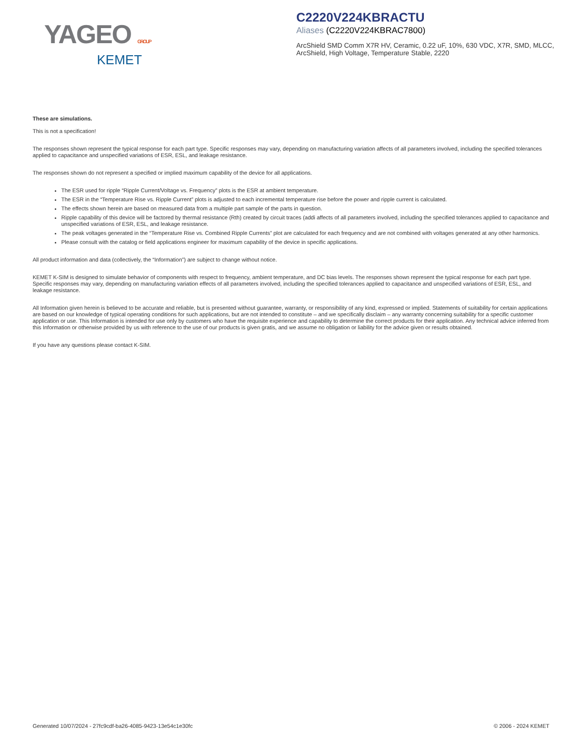YAGEO GROUP
KEMET
C2220V224KBRACTU
Aliases (C2220V224KBRAC7800)
ArcShield SMD Comm X7R HV, Ceramic, 0.22 uF, 10%, 630 VDC, X7R, SMD, MLCC, ArcShield, High Voltage, Temperature Stable, 2220
These are simulations.
This is not a specification!
The responses shown represent the typical response for each part type. Specific responses may vary, depending on manufacturing variation affects of all parameters involved, including the specified tolerances applied to capacitance and unspecified variations of ESR, ESL, and leakage resistance.
The responses shown do not represent a specified or implied maximum capability of the device for all applications.
The ESR used for ripple “Ripple Current/Voltage vs. Frequency” plots is the ESR at ambient temperature.
The ESR in the “Temperature Rise vs. Ripple Current” plots is adjusted to each incremental temperature rise before the power and ripple current is calculated.
The effects shown herein are based on measured data from a multiple part sample of the parts in question.
Ripple capability of this device will be factored by thermal resistance (Rth) created by circuit traces (addi affects of all parameters involved, including the specified tolerances applied to capacitance and unspecified variations of ESR, ESL, and leakage resistance.
The peak voltages generated in the “Temperature Rise vs. Combined Ripple Currents” plot are calculated for each frequency and are not combined with voltages generated at any other harmonics.
Please consult with the catalog or field applications engineer for maximum capability of the device in specific applications.
All product information and data (collectively, the “Information”) are subject to change without notice.
KEMET K-SIM is designed to simulate behavior of components with respect to frequency, ambient temperature, and DC bias levels. The responses shown represent the typical response for each part type. Specific responses may vary, depending on manufacturing variation effects of all parameters involved, including the specified tolerances applied to capacitance and unspecified variations of ESR, ESL, and leakage resistance.
All Information given herein is believed to be accurate and reliable, but is presented without guarantee, warranty, or responsibility of any kind, expressed or implied. Statements of suitability for certain applications are based on our knowledge of typical operating conditions for such applications, but are not intended to constitute – and we specifically disclaim – any warranty concerning suitability for a specific customer application or use. This Information is intended for use only by customers who have the requisite experience and capability to determine the correct products for their application. Any technical advice inferred from this Information or otherwise provided by us with reference to the use of our products is given gratis, and we assume no obligation or liability for the advice given or results obtained.
If you have any questions please contact K-SIM.
Generated 10/07/2024 - 27fc9cdf-ba26-4085-9423-13e54c1e30fc © 2006 - 2024 KEMET